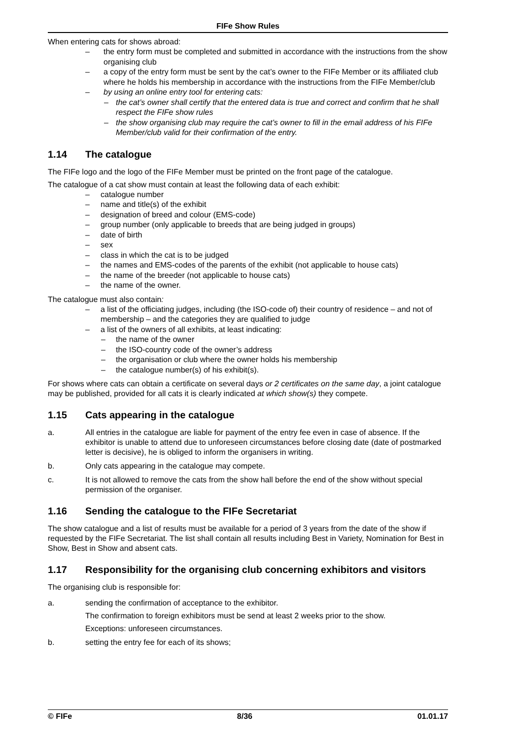FIFe Show Rules
When entering cats for shows abroad:
– the entry form must be completed and submitted in accordance with the instructions from the show organising club
– a copy of the entry form must be sent by the cat’s owner to the FIFe Member or its affiliated club where he holds his membership in accordance with the instructions from the FIFe Member/club
– by using an online entry tool for entering cats:
– the cat’s owner shall certify that the entered data is true and correct and confirm that he shall respect the FIFe show rules
– the show organising club may require the cat’s owner to fill in the email address of his FIFe Member/club valid for their confirmation of the entry.
1.14 The catalogue
The FIFe logo and the logo of the FIFe Member must be printed on the front page of the catalogue.
The catalogue of a cat show must contain at least the following data of each exhibit:
– catalogue number
– name and title(s) of the exhibit
– designation of breed and colour (EMS-code)
– group number (only applicable to breeds that are being judged in groups)
– date of birth
– sex
– class in which the cat is to be judged
– the names and EMS-codes of the parents of the exhibit (not applicable to house cats)
– the name of the breeder (not applicable to house cats)
– the name of the owner.
The catalogue must also contain:
– a list of the officiating judges, including (the ISO-code of) their country of residence – and not of membership – and the categories they are qualified to judge
– a list of the owners of all exhibits, at least indicating:
– the name of the owner
– the ISO-country code of the owner’s address
– the organisation or club where the owner holds his membership
– the catalogue number(s) of his exhibit(s).
For shows where cats can obtain a certificate on several days or 2 certificates on the same day, a joint catalogue may be published, provided for all cats it is clearly indicated at which show(s) they compete.
1.15 Cats appearing in the catalogue
a. All entries in the catalogue are liable for payment of the entry fee even in case of absence. If the exhibitor is unable to attend due to unforeseen circumstances before closing date (date of postmarked letter is decisive), he is obliged to inform the organisers in writing.
b. Only cats appearing in the catalogue may compete.
c. It is not allowed to remove the cats from the show hall before the end of the show without special permission of the organiser.
1.16 Sending the catalogue to the FIFe Secretariat
The show catalogue and a list of results must be available for a period of 3 years from the date of the show if requested by the FIFe Secretariat. The list shall contain all results including Best in Variety, Nomination for Best in Show, Best in Show and absent cats.
1.17 Responsibility for the organising club concerning exhibitors and visitors
The organising club is responsible for:
a. sending the confirmation of acceptance to the exhibitor.
The confirmation to foreign exhibitors must be send at least 2 weeks prior to the show.
Exceptions: unforeseen circumstances.
b. setting the entry fee for each of its shows;
© FIFe 8/36 01.01.17